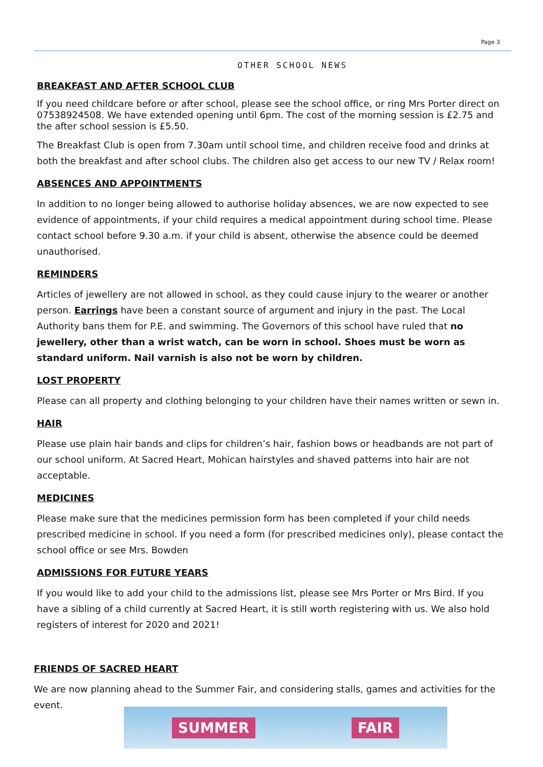Page 3
OTHER SCHOOL NEWS
BREAKFAST AND AFTER SCHOOL CLUB
If you need childcare before or after school, please see the school office, or ring Mrs Porter direct on 07538924508. We have extended opening until 6pm. The cost of the morning session is £2.75 and the after school session is £5.50.
The Breakfast Club is open from 7.30am until school time, and children receive food and drinks at both the breakfast and after school clubs. The children also get access to our new TV / Relax room!
ABSENCES AND APPOINTMENTS
In addition to no longer being allowed to authorise holiday absences, we are now expected to see evidence of appointments, if your child requires a medical appointment during school time. Please contact school before 9.30 a.m. if your child is absent, otherwise the absence could be deemed unauthorised.
REMINDERS
Articles of jewellery are not allowed in school, as they could cause injury to the wearer or another person. Earrings have been a constant source of argument and injury in the past. The Local Authority bans them for P.E. and swimming. The Governors of this school have ruled that no jewellery, other than a wrist watch, can be worn in school. Shoes must be worn as standard uniform. Nail varnish is also not be worn by children.
LOST PROPERTY
Please can all property and clothing belonging to your children have their names written or sewn in.
HAIR
Please use plain hair bands and clips for children’s hair, fashion bows or headbands are not part of our school uniform. At Sacred Heart, Mohican hairstyles and shaved patterns into hair are not acceptable.
MEDICINES
Please make sure that the medicines permission form has been completed if your child needs prescribed medicine in school. If you need a form (for prescribed medicines only), please contact the school office or see Mrs. Bowden
ADMISSIONS FOR FUTURE YEARS
If you would like to add your child to the admissions list, please see Mrs Porter or Mrs Bird. If you have a sibling of a child currently at Sacred Heart, it is still worth registering with us. We also hold registers of interest for 2020 and 2021!
FRIENDS OF SACRED HEART
We are now planning ahead to the Summer Fair, and considering stalls, games and activities for the event.
SUMMER FAIR